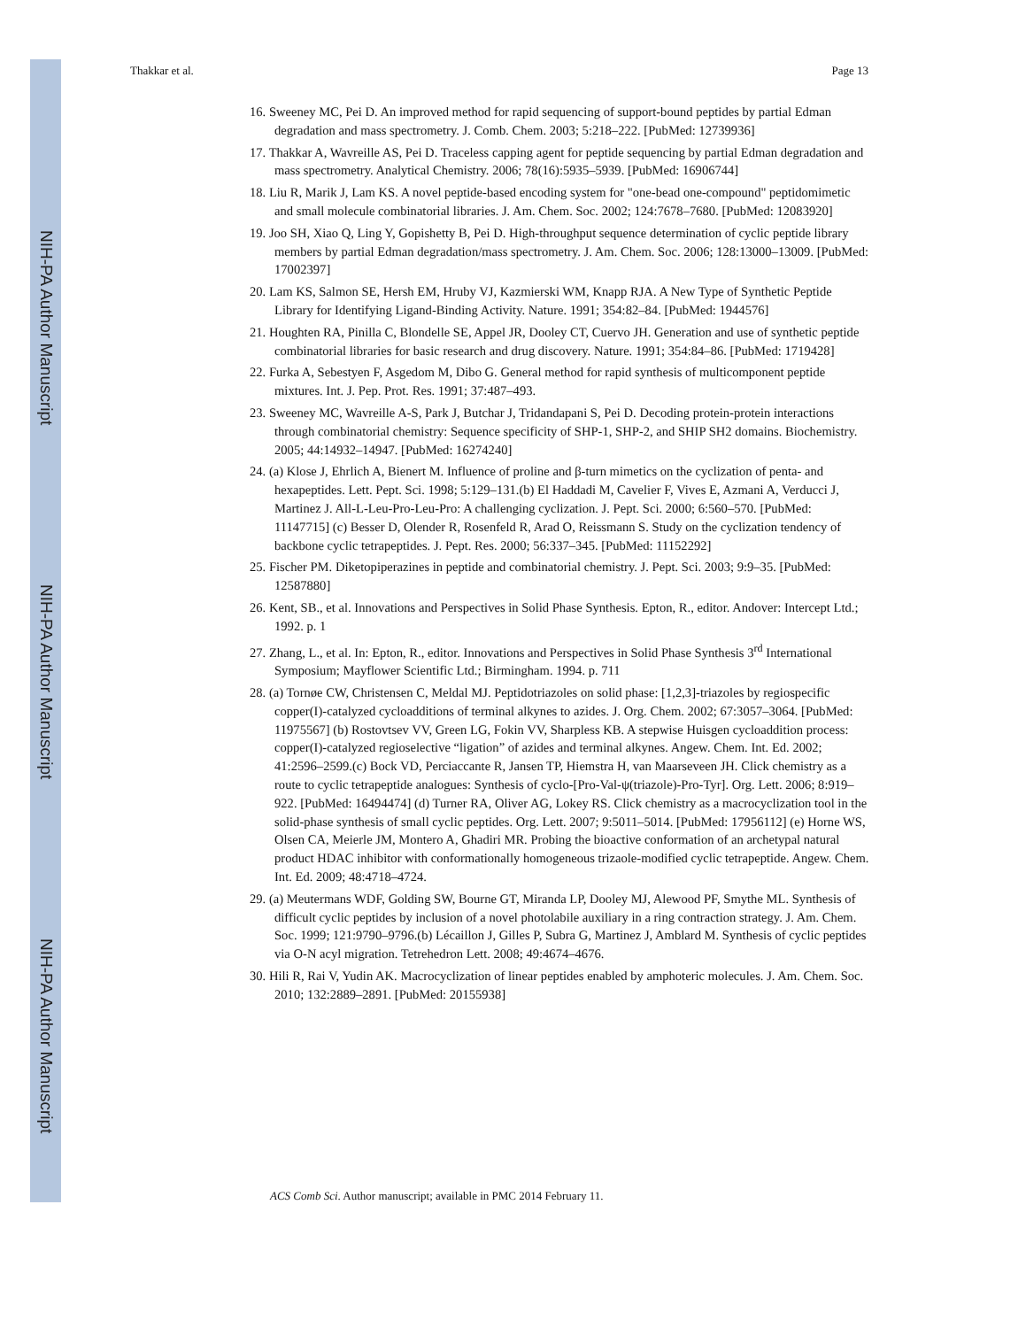NIH-PA Author Manuscript
NIH-PA Author Manuscript
NIH-PA Author Manuscript
Thakkar et al. Page 13
16. Sweeney MC, Pei D. An improved method for rapid sequencing of support-bound peptides by partial Edman degradation and mass spectrometry. J. Comb. Chem. 2003; 5:218–222. [PubMed: 12739936]
17. Thakkar A, Wavreille AS, Pei D. Traceless capping agent for peptide sequencing by partial Edman degradation and mass spectrometry. Analytical Chemistry. 2006; 78(16):5935–5939. [PubMed: 16906744]
18. Liu R, Marik J, Lam KS. A novel peptide-based encoding system for "one-bead one-compound" peptidomimetic and small molecule combinatorial libraries. J. Am. Chem. Soc. 2002; 124:7678–7680. [PubMed: 12083920]
19. Joo SH, Xiao Q, Ling Y, Gopishetty B, Pei D. High-throughput sequence determination of cyclic peptide library members by partial Edman degradation/mass spectrometry. J. Am. Chem. Soc. 2006; 128:13000–13009. [PubMed: 17002397]
20. Lam KS, Salmon SE, Hersh EM, Hruby VJ, Kazmierski WM, Knapp RJA. A New Type of Synthetic Peptide Library for Identifying Ligand-Binding Activity. Nature. 1991; 354:82–84. [PubMed: 1944576]
21. Houghten RA, Pinilla C, Blondelle SE, Appel JR, Dooley CT, Cuervo JH. Generation and use of synthetic peptide combinatorial libraries for basic research and drug discovery. Nature. 1991; 354:84–86. [PubMed: 1719428]
22. Furka A, Sebestyen F, Asgedom M, Dibo G. General method for rapid synthesis of multicomponent peptide mixtures. Int. J. Pep. Prot. Res. 1991; 37:487–493.
23. Sweeney MC, Wavreille A-S, Park J, Butchar J, Tridandapani S, Pei D. Decoding protein-protein interactions through combinatorial chemistry: Sequence specificity of SHP-1, SHP-2, and SHIP SH2 domains. Biochemistry. 2005; 44:14932–14947. [PubMed: 16274240]
24. (a) Klose J, Ehrlich A, Bienert M. Influence of proline and β-turn mimetics on the cyclization of penta- and hexapeptides. Lett. Pept. Sci. 1998; 5:129–131.(b) El Haddadi M, Cavelier F, Vives E, Azmani A, Verducci J, Martinez J. All-L-Leu-Pro-Leu-Pro: A challenging cyclization. J. Pept. Sci. 2000; 6:560–570. [PubMed: 11147715] (c) Besser D, Olender R, Rosenfeld R, Arad O, Reissmann S. Study on the cyclization tendency of backbone cyclic tetrapeptides. J. Pept. Res. 2000; 56:337–345. [PubMed: 11152292]
25. Fischer PM. Diketopiperazines in peptide and combinatorial chemistry. J. Pept. Sci. 2003; 9:9–35. [PubMed: 12587880]
26. Kent, SB., et al. Innovations and Perspectives in Solid Phase Synthesis. Epton, R., editor. Andover: Intercept Ltd.; 1992. p. 1
27. Zhang, L., et al. In: Epton, R., editor. Innovations and Perspectives in Solid Phase Synthesis 3<sup>rd</sup> International Symposium; Mayflower Scientific Ltd.; Birmingham. 1994. p. 711
28. (a) Tornøe CW, Christensen C, Meldal MJ. Peptidotriazoles on solid phase: [1,2,3]-triazoles by regiospecific copper(I)-catalyzed cycloadditions of terminal alkynes to azides. J. Org. Chem. 2002; 67:3057–3064. [PubMed: 11975567] (b) Rostovtsev VV, Green LG, Fokin VV, Sharpless KB. A stepwise Huisgen cycloaddition process: copper(I)-catalyzed regioselective “ligation” of azides and terminal alkynes. Angew. Chem. Int. Ed. 2002; 41:2596–2599.(c) Bock VD, Perciaccante R, Jansen TP, Hiemstra H, van Maarseveen JH. Click chemistry as a route to cyclic tetrapeptide analogues: Synthesis of cyclo-[Pro-Val-ψ(triazole)-Pro-Tyr]. Org. Lett. 2006; 8:919–922. [PubMed: 16494474] (d) Turner RA, Oliver AG, Lokey RS. Click chemistry as a macrocyclization tool in the solid-phase synthesis of small cyclic peptides. Org. Lett. 2007; 9:5011–5014. [PubMed: 17956112] (e) Horne WS, Olsen CA, Meierle JM, Montero A, Ghadiri MR. Probing the bioactive conformation of an archetypal natural product HDAC inhibitor with conformationally homogeneous trizaole-modified cyclic tetrapeptide. Angew. Chem. Int. Ed. 2009; 48:4718–4724.
29. (a) Meutermans WDF, Golding SW, Bourne GT, Miranda LP, Dooley MJ, Alewood PF, Smythe ML. Synthesis of difficult cyclic peptides by inclusion of a novel photolabile auxiliary in a ring contraction strategy. J. Am. Chem. Soc. 1999; 121:9790–9796.(b) Lécaillon J, Gilles P, Subra G, Martinez J, Amblard M. Synthesis of cyclic peptides via O-N acyl migration. Tetrehedron Lett. 2008; 49:4674–4676.
30. Hili R, Rai V, Yudin AK. Macrocyclization of linear peptides enabled by amphoteric molecules. J. Am. Chem. Soc. 2010; 132:2889–2891. [PubMed: 20155938]
ACS Comb Sci. Author manuscript; available in PMC 2014 February 11.